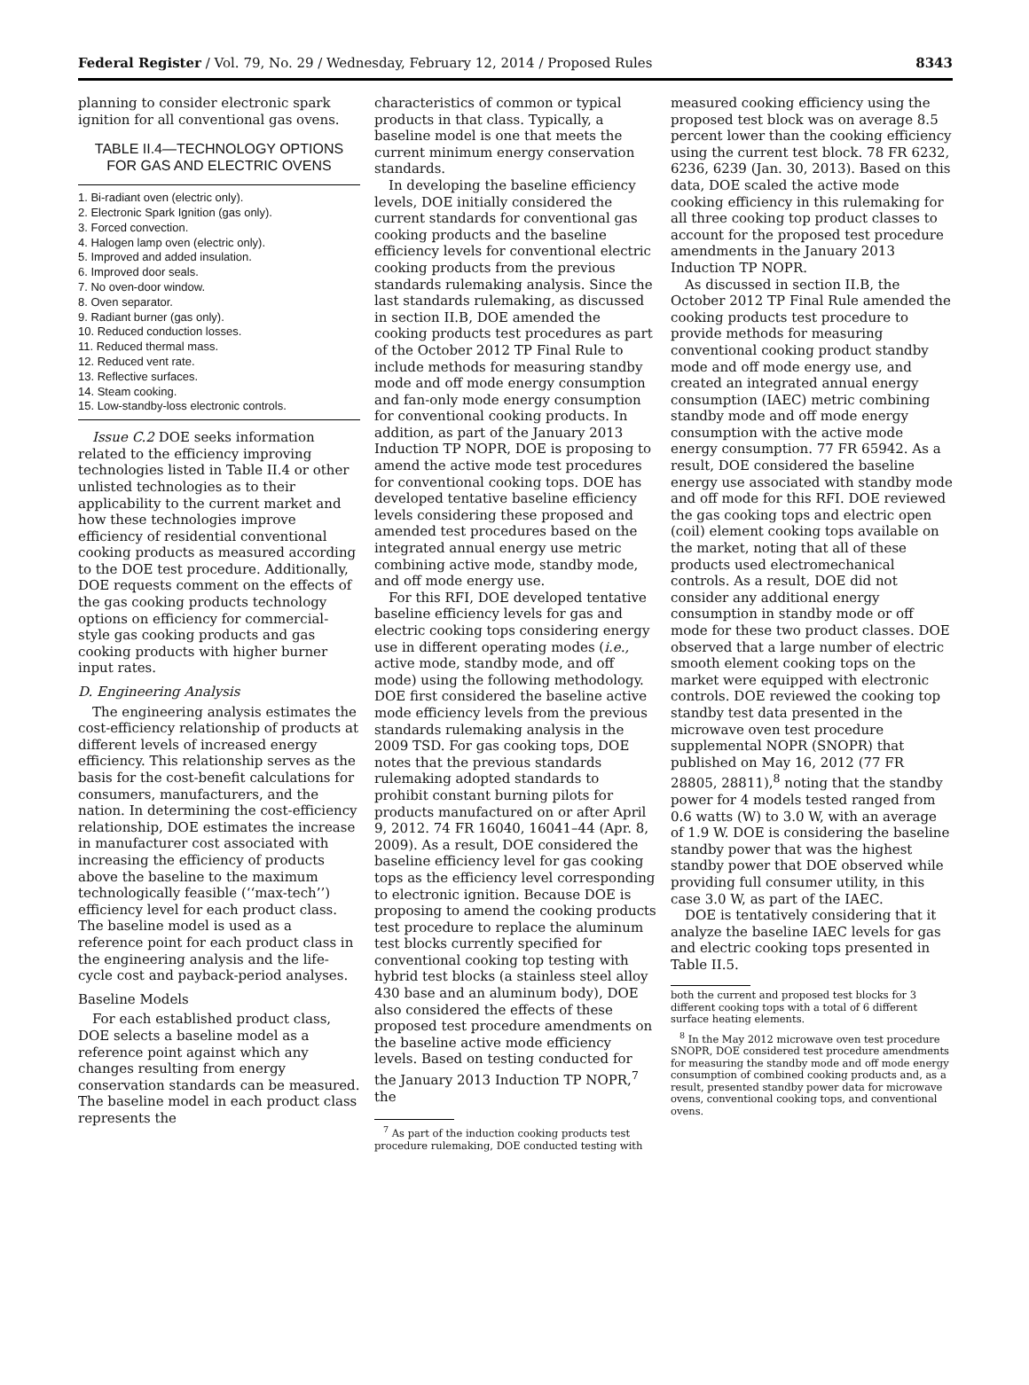Federal Register / Vol. 79, No. 29 / Wednesday, February 12, 2014 / Proposed Rules 8343
planning to consider electronic spark ignition for all conventional gas ovens.
TABLE II.4—TECHNOLOGY OPTIONS FOR GAS AND ELECTRIC OVENS
| 1. Bi-radiant oven (electric only). |
| 2. Electronic Spark Ignition (gas only). |
| 3. Forced convection. |
| 4. Halogen lamp oven (electric only). |
| 5. Improved and added insulation. |
| 6. Improved door seals. |
| 7. No oven-door window. |
| 8. Oven separator. |
| 9. Radiant burner (gas only). |
| 10. Reduced conduction losses. |
| 11. Reduced thermal mass. |
| 12. Reduced vent rate. |
| 13. Reflective surfaces. |
| 14. Steam cooking. |
| 15. Low-standby-loss electronic controls. |
Issue C.2 DOE seeks information related to the efficiency improving technologies listed in Table II.4 or other unlisted technologies as to their applicability to the current market and how these technologies improve efficiency of residential conventional cooking products as measured according to the DOE test procedure. Additionally, DOE requests comment on the effects of the gas cooking products technology options on efficiency for commercial-style gas cooking products and gas cooking products with higher burner input rates.
D. Engineering Analysis
The engineering analysis estimates the cost-efficiency relationship of products at different levels of increased energy efficiency. This relationship serves as the basis for the cost-benefit calculations for consumers, manufacturers, and the nation. In determining the cost-efficiency relationship, DOE estimates the increase in manufacturer cost associated with increasing the efficiency of products above the baseline to the maximum technologically feasible (‘‘max-tech’’) efficiency level for each product class. The baseline model is used as a reference point for each product class in the engineering analysis and the life-cycle cost and payback-period analyses.
Baseline Models
For each established product class, DOE selects a baseline model as a reference point against which any changes resulting from energy conservation standards can be measured. The baseline model in each product class represents the
characteristics of common or typical products in that class. Typically, a baseline model is one that meets the current minimum energy conservation standards.
In developing the baseline efficiency levels, DOE initially considered the current standards for conventional gas cooking products and the baseline efficiency levels for conventional electric cooking products from the previous standards rulemaking analysis. Since the last standards rulemaking, as discussed in section II.B, DOE amended the cooking products test procedures as part of the October 2012 TP Final Rule to include methods for measuring standby mode and off mode energy consumption and fan-only mode energy consumption for conventional cooking products. In addition, as part of the January 2013 Induction TP NOPR, DOE is proposing to amend the active mode test procedures for conventional cooking tops. DOE has developed tentative baseline efficiency levels considering these proposed and amended test procedures based on the integrated annual energy use metric combining active mode, standby mode, and off mode energy use.
For this RFI, DOE developed tentative baseline efficiency levels for gas and electric cooking tops considering energy use in different operating modes (i.e., active mode, standby mode, and off mode) using the following methodology. DOE first considered the baseline active mode efficiency levels from the previous standards rulemaking analysis in the 2009 TSD. For gas cooking tops, DOE notes that the previous standards rulemaking adopted standards to prohibit constant burning pilots for products manufactured on or after April 9, 2012. 74 FR 16040, 16041–44 (Apr. 8, 2009). As a result, DOE considered the baseline efficiency level for gas cooking tops as the efficiency level corresponding to electronic ignition. Because DOE is proposing to amend the cooking products test procedure to replace the aluminum test blocks currently specified for conventional cooking top testing with hybrid test blocks (a stainless steel alloy 430 base and an aluminum body), DOE also considered the effects of these proposed test procedure amendments on the baseline active mode efficiency levels. Based on testing conducted for the January 2013 Induction TP NOPR,<sup>7</sup> the
<sup>7</sup> As part of the induction cooking products test procedure rulemaking, DOE conducted testing with
measured cooking efficiency using the proposed test block was on average 8.5 percent lower than the cooking efficiency using the current test block. 78 FR 6232, 6236, 6239 (Jan. 30, 2013). Based on this data, DOE scaled the active mode cooking efficiency in this rulemaking for all three cooking top product classes to account for the proposed test procedure amendments in the January 2013 Induction TP NOPR.
As discussed in section II.B, the October 2012 TP Final Rule amended the cooking products test procedure to provide methods for measuring conventional cooking product standby mode and off mode energy use, and created an integrated annual energy consumption (IAEC) metric combining standby mode and off mode energy consumption with the active mode energy consumption. 77 FR 65942. As a result, DOE considered the baseline energy use associated with standby mode and off mode for this RFI. DOE reviewed the gas cooking tops and electric open (coil) element cooking tops available on the market, noting that all of these products used electromechanical controls. As a result, DOE did not consider any additional energy consumption in standby mode or off mode for these two product classes. DOE observed that a large number of electric smooth element cooking tops on the market were equipped with electronic controls. DOE reviewed the cooking top standby test data presented in the microwave oven test procedure supplemental NOPR (SNOPR) that published on May 16, 2012 (77 FR 28805, 28811),<sup>8</sup> noting that the standby power for 4 models tested ranged from 0.6 watts (W) to 3.0 W, with an average of 1.9 W. DOE is considering the baseline standby power that was the highest standby power that DOE observed while providing full consumer utility, in this case 3.0 W, as part of the IAEC.
DOE is tentatively considering that it analyze the baseline IAEC levels for gas and electric cooking tops presented in Table II.5.
both the current and proposed test blocks for 3 different cooking tops with a total of 6 different surface heating elements.
<sup>8</sup> In the May 2012 microwave oven test procedure SNOPR, DOE considered test procedure amendments for measuring the standby mode and off mode energy consumption of combined cooking products and, as a result, presented standby power data for microwave ovens, conventional cooking tops, and conventional ovens.